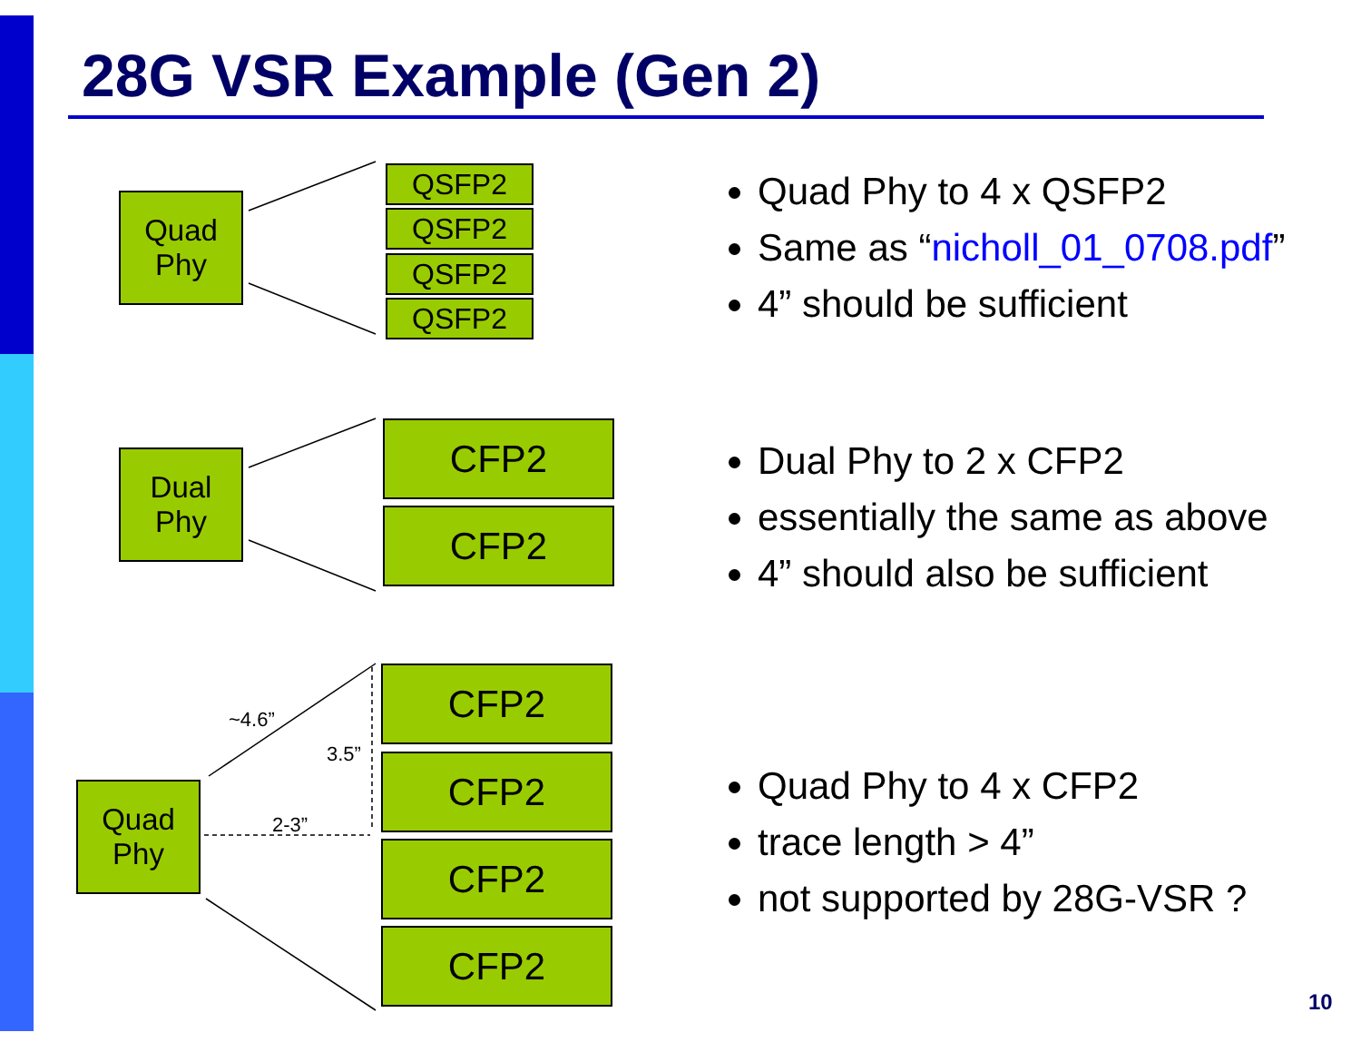28G VSR Example (Gen 2)
Quad
Phy
QSFP2
QSFP2
QSFP2
QSFP2
Dual
Phy
CFP2
CFP2
~4.6”
3.5”
2-3”
Quad
Phy
CFP2
CFP2
CFP2
CFP2
Quad Phy to 4 x QSFP2
Same as “nicholl_01_0708.pdf”
4” should be sufficient
Dual Phy to 2 x CFP2
essentially the same as above
4” should also be sufficient
Quad Phy to 4 x CFP2
trace length > 4”
not supported by 28G-VSR ?
10